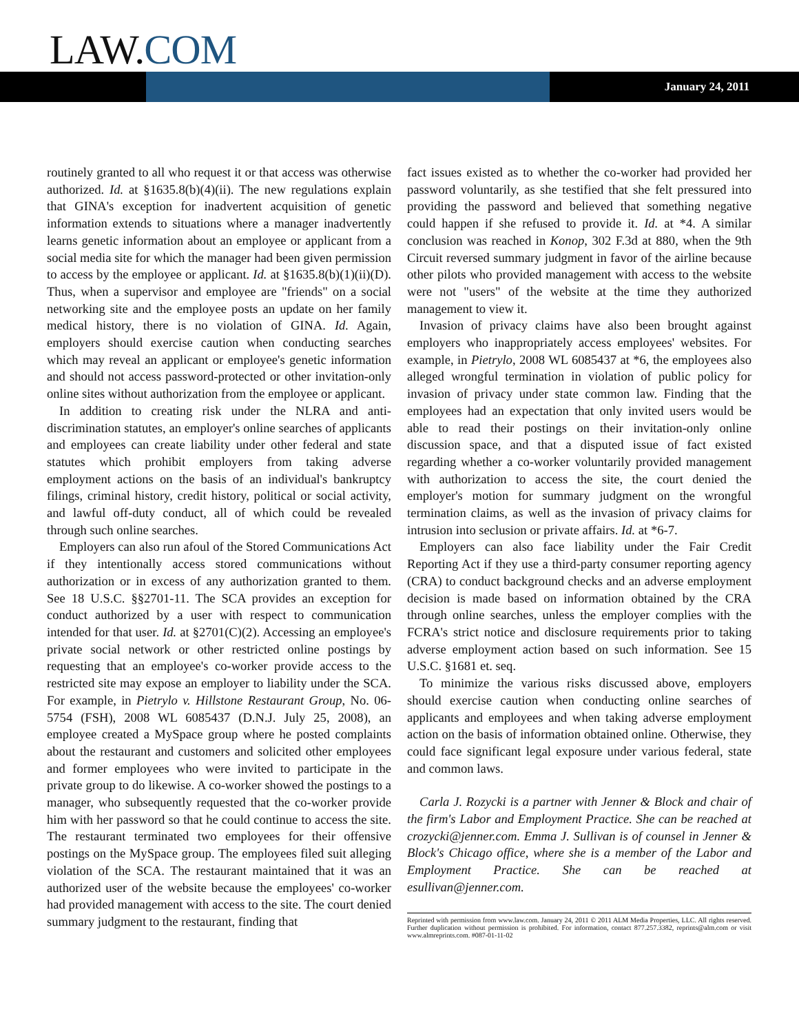LAW.COM
January 24, 2011
routinely granted to all who request it or that access was otherwise authorized. Id. at §1635.8(b)(4)(ii). The new regulations explain that GINA's exception for inadvertent acquisition of genetic information extends to situations where a manager inadvertently learns genetic information about an employee or applicant from a social media site for which the manager had been given permission to access by the employee or applicant. Id. at §1635.8(b)(1)(ii)(D). Thus, when a supervisor and employee are "friends" on a social networking site and the employee posts an update on her family medical history, there is no violation of GINA. Id. Again, employers should exercise caution when conducting searches which may reveal an applicant or employee's genetic information and should not access password-protected or other invitation-only online sites without authorization from the employee or applicant.
In addition to creating risk under the NLRA and anti-discrimination statutes, an employer's online searches of applicants and employees can create liability under other federal and state statutes which prohibit employers from taking adverse employment actions on the basis of an individual's bankruptcy filings, criminal history, credit history, political or social activity, and lawful off-duty conduct, all of which could be revealed through such online searches.
Employers can also run afoul of the Stored Communications Act if they intentionally access stored communications without authorization or in excess of any authorization granted to them. See 18 U.S.C. §§2701-11. The SCA provides an exception for conduct authorized by a user with respect to communication intended for that user. Id. at §2701(C)(2). Accessing an employee's private social network or other restricted online postings by requesting that an employee's co-worker provide access to the restricted site may expose an employer to liability under the SCA. For example, in Pietrylo v. Hillstone Restaurant Group, No. 06-5754 (FSH), 2008 WL 6085437 (D.N.J. July 25, 2008), an employee created a MySpace group where he posted complaints about the restaurant and customers and solicited other employees and former employees who were invited to participate in the private group to do likewise. A co-worker showed the postings to a manager, who subsequently requested that the co-worker provide him with her password so that he could continue to access the site. The restaurant terminated two employees for their offensive postings on the MySpace group. The employees filed suit alleging violation of the SCA. The restaurant maintained that it was an authorized user of the website because the employees' co-worker had provided management with access to the site. The court denied summary judgment to the restaurant, finding that
fact issues existed as to whether the co-worker had provided her password voluntarily, as she testified that she felt pressured into providing the password and believed that something negative could happen if she refused to provide it. Id. at *4. A similar conclusion was reached in Konop, 302 F.3d at 880, when the 9th Circuit reversed summary judgment in favor of the airline because other pilots who provided management with access to the website were not "users" of the website at the time they authorized management to view it.
Invasion of privacy claims have also been brought against employers who inappropriately access employees' websites. For example, in Pietrylo, 2008 WL 6085437 at *6, the employees also alleged wrongful termination in violation of public policy for invasion of privacy under state common law. Finding that the employees had an expectation that only invited users would be able to read their postings on their invitation-only online discussion space, and that a disputed issue of fact existed regarding whether a co-worker voluntarily provided management with authorization to access the site, the court denied the employer's motion for summary judgment on the wrongful termination claims, as well as the invasion of privacy claims for intrusion into seclusion or private affairs. Id. at *6-7.
Employers can also face liability under the Fair Credit Reporting Act if they use a third-party consumer reporting agency (CRA) to conduct background checks and an adverse employment decision is made based on information obtained by the CRA through online searches, unless the employer complies with the FCRA's strict notice and disclosure requirements prior to taking adverse employment action based on such information. See 15 U.S.C. §1681 et. seq.
To minimize the various risks discussed above, employers should exercise caution when conducting online searches of applicants and employees and when taking adverse employment action on the basis of information obtained online. Otherwise, they could face significant legal exposure under various federal, state and common laws.
Carla J. Rozycki is a partner with Jenner & Block and chair of the firm's Labor and Employment Practice. She can be reached at crozycki@jenner.com. Emma J. Sullivan is of counsel in Jenner & Block's Chicago office, where she is a member of the Labor and Employment Practice. She can be reached at esullivan@jenner.com.
Reprinted with permission from www.law.com. January 24, 2011 © 2011 ALM Media Properties, LLC. All rights reserved. Further duplication without permission is prohibited. For information, contact 877.257.3382, reprints@alm.com or visit www.almreprints.com. #087-01-11-02